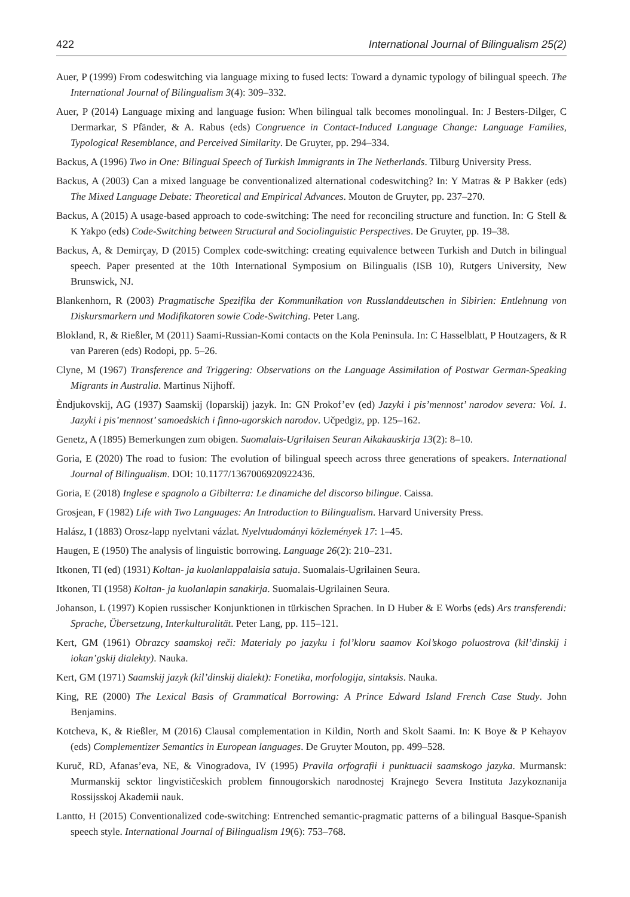422 International Journal of Bilingualism 25(2)
Auer, P (1999) From codeswitching via language mixing to fused lects: Toward a dynamic typology of bilingual speech. The International Journal of Bilingualism 3(4): 309–332.
Auer, P (2014) Language mixing and language fusion: When bilingual talk becomes monolingual. In: J Besters-Dilger, C Dermarkar, S Pfänder, & A. Rabus (eds) Congruence in Contact-Induced Language Change: Language Families, Typological Resemblance, and Perceived Similarity. De Gruyter, pp. 294–334.
Backus, A (1996) Two in One: Bilingual Speech of Turkish Immigrants in The Netherlands. Tilburg University Press.
Backus, A (2003) Can a mixed language be conventionalized alternational codeswitching? In: Y Matras & P Bakker (eds) The Mixed Language Debate: Theoretical and Empirical Advances. Mouton de Gruyter, pp. 237–270.
Backus, A (2015) A usage-based approach to code-switching: The need for reconciling structure and function. In: G Stell & K Yakpo (eds) Code-Switching between Structural and Sociolinguistic Perspectives. De Gruyter, pp. 19–38.
Backus, A, & Demirçay, D (2015) Complex code-switching: creating equivalence between Turkish and Dutch in bilingual speech. Paper presented at the 10th International Symposium on Bilingualis (ISB 10), Rutgers University, New Brunswick, NJ.
Blankenhorn, R (2003) Pragmatische Spezifika der Kommunikation von Russlanddeutschen in Sibirien: Entlehnung von Diskursmarkern und Modifikatoren sowie Code-Switching. Peter Lang.
Blokland, R, & Rießler, M (2011) Saami-Russian-Komi contacts on the Kola Peninsula. In: C Hasselblatt, P Houtzagers, & R van Pareren (eds) Rodopi, pp. 5–26.
Clyne, M (1967) Transference and Triggering: Observations on the Language Assimilation of Postwar German-Speaking Migrants in Australia. Martinus Nijhoff.
Ѐndjukovskij, AG (1937) Saamskij (loparskij) jazyk. In: GN Prokof’ev (ed) Jazyki i pis’mennost’ narodov severa: Vol. 1. Jazyki i pis’mennost’ samoedskich i finno-ugorskich narodov. Učpedgiz, pp. 125–162.
Genetz, A (1895) Bemerkungen zum obigen. Suomalais-Ugrilaisen Seuran Aikakauskirja 13(2): 8–10.
Goria, E (2020) The road to fusion: The evolution of bilingual speech across three generations of speakers. International Journal of Bilingualism. DOI: 10.1177/1367006920922436.
Goria, E (2018) Inglese e spagnolo a Gibilterra: Le dinamiche del discorso bilingue. Caissa.
Grosjean, F (1982) Life with Two Languages: An Introduction to Bilingualism. Harvard University Press.
Halász, I (1883) Orosz-lapp nyelvtani vázlat. Nyelvtudományi közlemények 17: 1–45.
Haugen, E (1950) The analysis of linguistic borrowing. Language 26(2): 210–231.
Itkonen, TI (ed) (1931) Koltan- ja kuolanlappalaisia satuja. Suomalais-Ugrilainen Seura.
Itkonen, TI (1958) Koltan- ja kuolanlapin sanakirja. Suomalais-Ugrilainen Seura.
Johanson, L (1997) Kopien russischer Konjunktionen in türkischen Sprachen. In D Huber & E Worbs (eds) Ars transferendi: Sprache, Übersetzung, Interkulturalität. Peter Lang, pp. 115–121.
Kert, GM (1961) Obrazcy saamskoj reči: Materialy po jazyku i fol’kloru saamov Kol’skogo poluostrova (kil’dinskij i iokan’gskij dialekty). Nauka.
Kert, GM (1971) Saamskij jazyk (kil’dinskij dialekt): Fonetika, morfologija, sintaksis. Nauka.
King, RE (2000) The Lexical Basis of Grammatical Borrowing: A Prince Edward Island French Case Study. John Benjamins.
Kotcheva, K, & Rießler, M (2016) Clausal complementation in Kildin, North and Skolt Saami. In: K Boye & P Kehayov (eds) Complementizer Semantics in European languages. De Gruyter Mouton, pp. 499–528.
Kuruč, RD, Afanas’eva, NE, & Vinogradova, IV (1995) Pravila orfografii i punktuacii saamskogo jazyka. Murmansk: Murmanskij sektor lingvističeskich problem finnougorskich narodnostej Krajnego Severa Instituta Jazykoznanija Rossijsskoj Akademii nauk.
Lantto, H (2015) Conventionalized code-switching: Entrenched semantic-pragmatic patterns of a bilingual Basque-Spanish speech style. International Journal of Bilingualism 19(6): 753–768.